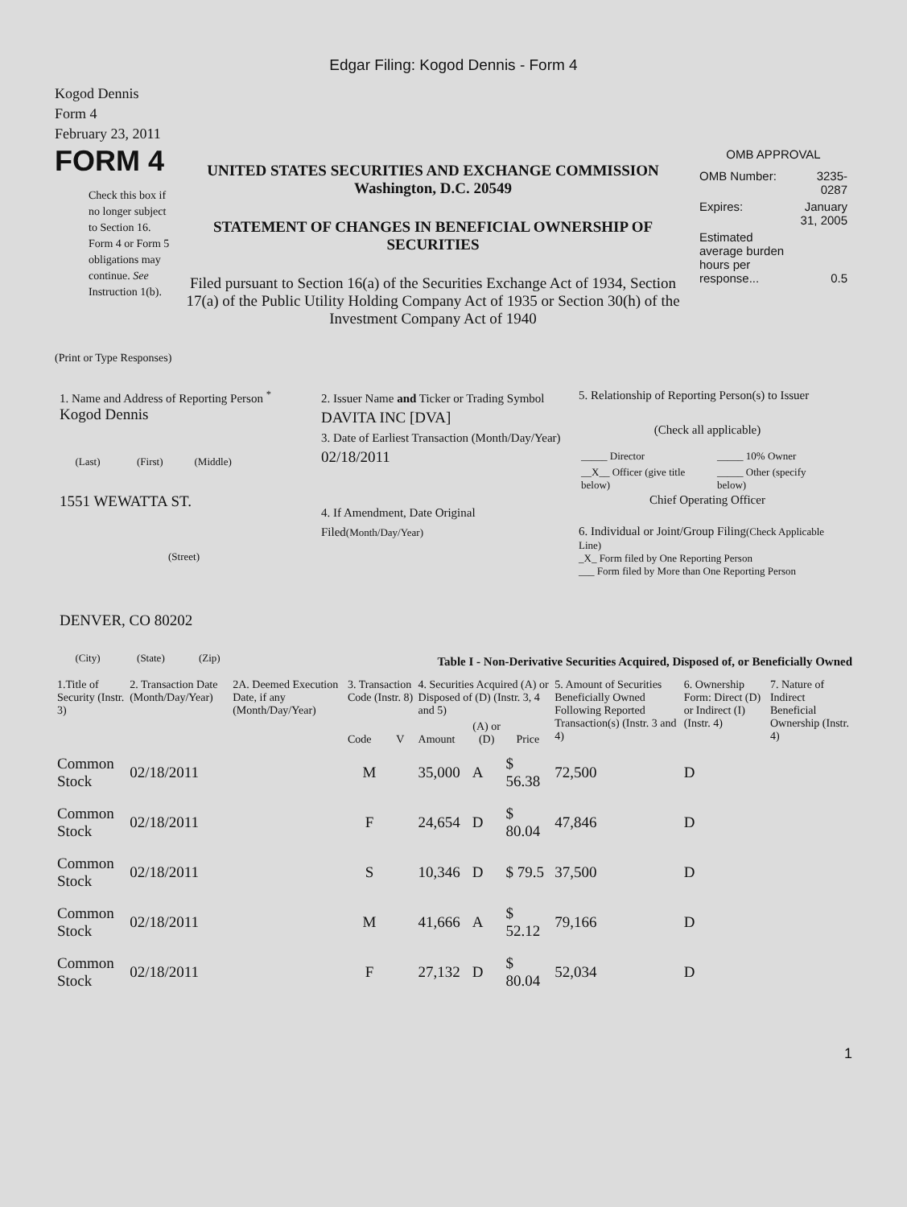Edgar Filing: Kogod Dennis - Form 4
Kogod Dennis
Form 4
February 23, 2011
FORM 4
Check this box if no longer subject to Section 16. Form 4 or Form 5 obligations may continue. See Instruction 1(b).
UNITED STATES SECURITIES AND EXCHANGE COMMISSION
Washington, D.C. 20549
STATEMENT OF CHANGES IN BENEFICIAL OWNERSHIP OF SECURITIES
Filed pursuant to Section 16(a) of the Securities Exchange Act of 1934, Section 17(a) of the Public Utility Holding Company Act of 1935 or Section 30(h) of the Investment Company Act of 1940
OMB APPROVAL
| OMB Number: | 3235-0287 |
| Expires: | January 31, 2005 |
| Estimated average burden hours per response... | 0.5 |
(Print or Type Responses)
1. Name and Address of Reporting Person <sup>*</sup>
Kogod Dennis
(Last) (First) (Middle)
1551 WEWATTA ST.
(Street)
DENVER, CO 80202
(City) (State) (Zip)
2. Issuer Name and Ticker or Trading Symbol
DAVITA INC [DVA]
3. Date of Earliest Transaction (Month/Day/Year)
02/18/2011
4. If Amendment, Date Original Filed(Month/Day/Year)
5. Relationship of Reporting Person(s) to Issuer
(Check all applicable)
| _____ Director | _____ 10% Owner |
| __X__ Officer (give title below) | _____ Other (specify below) |
Chief Operating Officer
6. Individual or Joint/Group Filing(Check Applicable Line)
_X_ Form filed by One Reporting Person
___ Form filed by More than One Reporting Person
Table I - Non-Derivative Securities Acquired, Disposed of, or Beneficially Owned
| 1.Title of Security (Instr. 3) | 2. Transaction Date (Month/Day/Year) | 2A. Deemed Execution Date, if any (Month/Day/Year) | 3. Transaction Code (Instr. 8) | | 4. Securities Acquired (A) or Disposed of (D) (Instr. 3, 4 and 5) | | | 5. Amount of Securities Beneficially Owned Following Reported Transaction(s) (Instr. 3 and 4) | 6. Ownership Form: Direct (D) or Indirect (I) (Instr. 4) | 7. Nature of Indirect Beneficial Ownership (Instr. 4) |
| | | | Code | V | Amount | (A) or (D) | Price | | | |
| Common Stock | 02/18/2011 | | M | | 35,000 | A | $ 56.38 | 72,500 | D | |
| Common Stock | 02/18/2011 | | F | | 24,654 | D | $ 80.04 | 47,846 | D | |
| Common Stock | 02/18/2011 | | S | | 10,346 | D | $ 79.5 | 37,500 | D | |
| Common Stock | 02/18/2011 | | M | | 41,666 | A | $ 52.12 | 79,166 | D | |
| Common Stock | 02/18/2011 | | F | | 27,132 | D | $ 80.04 | 52,034 | D | |
1